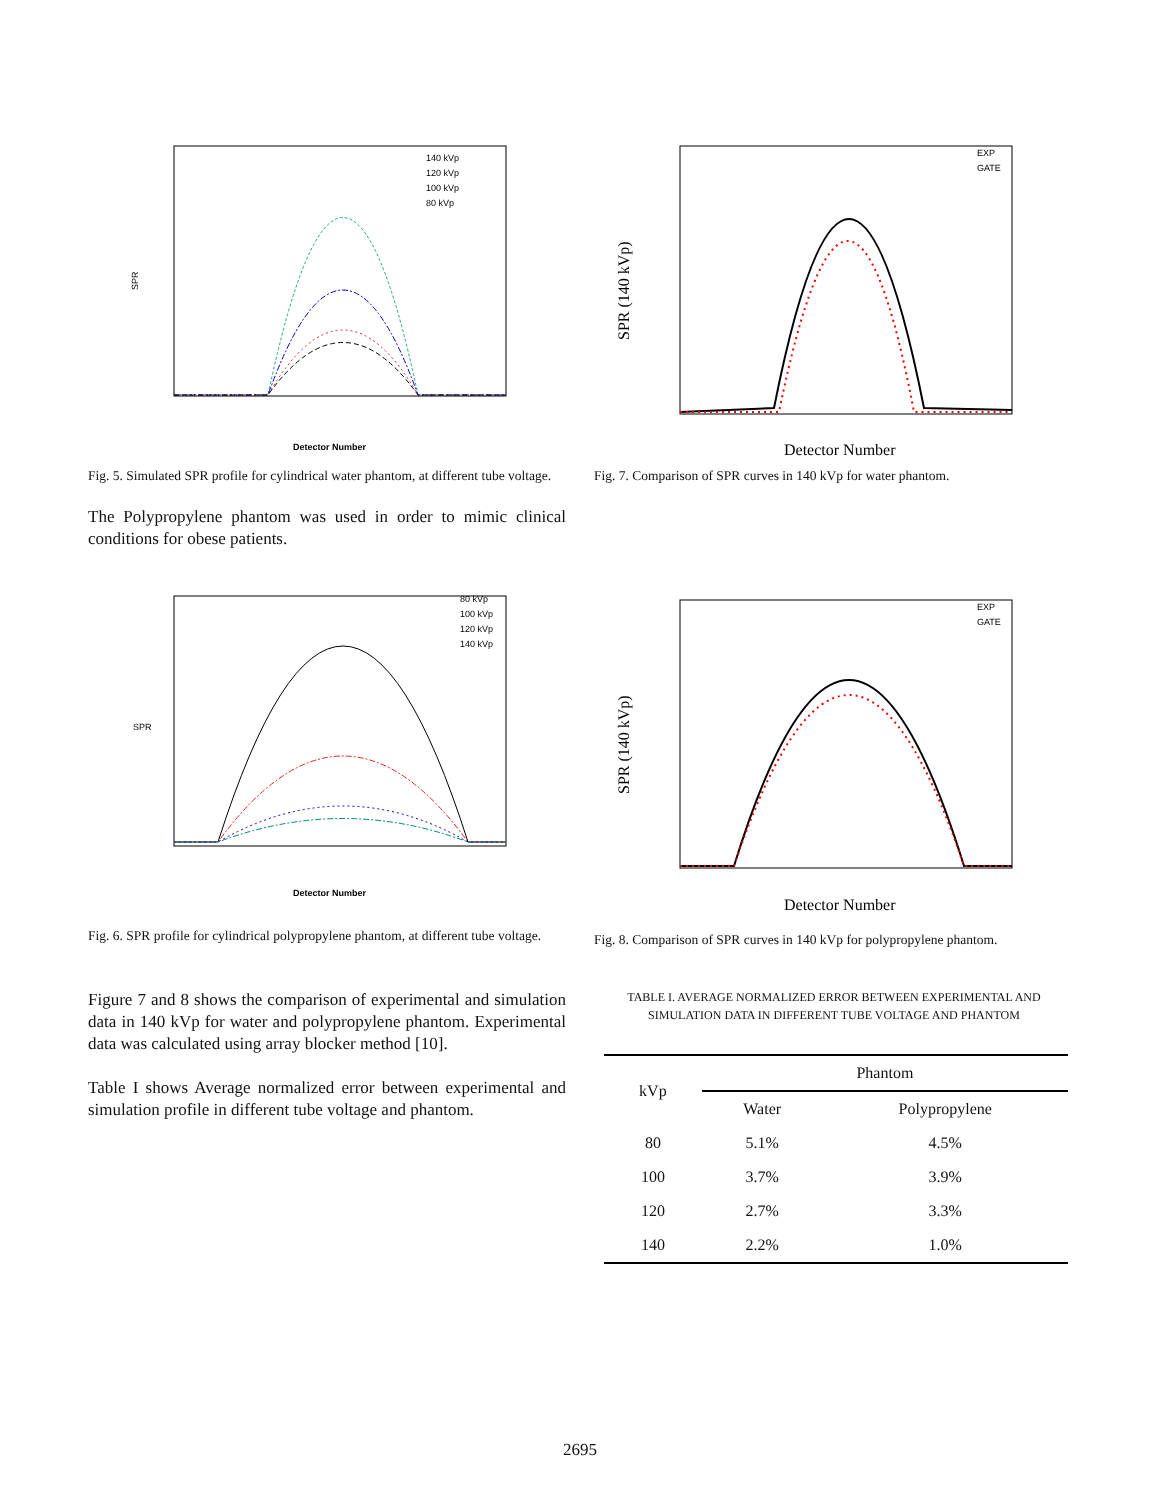SPR
Detector Number
140 kVp
120 kVp
100 kVp
80 kVp
Fig. 5. Simulated SPR profile for cylindrical water phantom, at different tube voltage.
The Polypropylene phantom was used in order to mimic clinical conditions for obese patients.
SPR
Detector Number
80 kVp
100 kVp
120 kVp
140 kVp
Fig. 6. SPR profile for cylindrical polypropylene phantom, at different tube voltage.
Figure 7 and 8 shows the comparison of experimental and simulation data in 140 kVp for water and polypropylene phantom. Experimental data was calculated using array blocker method [10].
Table I shows Average normalized error between experimental and simulation profile in different tube voltage and phantom.
SPR (140 kVp)
Detector Number
EXP
GATE
Fig. 7. Comparison of SPR curves in 140 kVp for water phantom.
SPR (140 kVp)
Detector Number
EXP
GATE
Fig. 8. Comparison of SPR curves in 140 kVp for polypropylene phantom.
TABLE I. AVERAGE NORMALIZED ERROR BETWEEN EXPERIMENTAL AND
SIMULATION DATA IN DIFFERENT TUBE VOLTAGE AND PHANTOM
| kVp | Phantom | |
| --- | --- | --- |
| | Water | Polypropylene |
| 80 | 5.1% | 4.5% |
| 100 | 3.7% | 3.9% |
| 120 | 2.7% | 3.3% |
| 140 | 2.2% | 1.0% |
2695